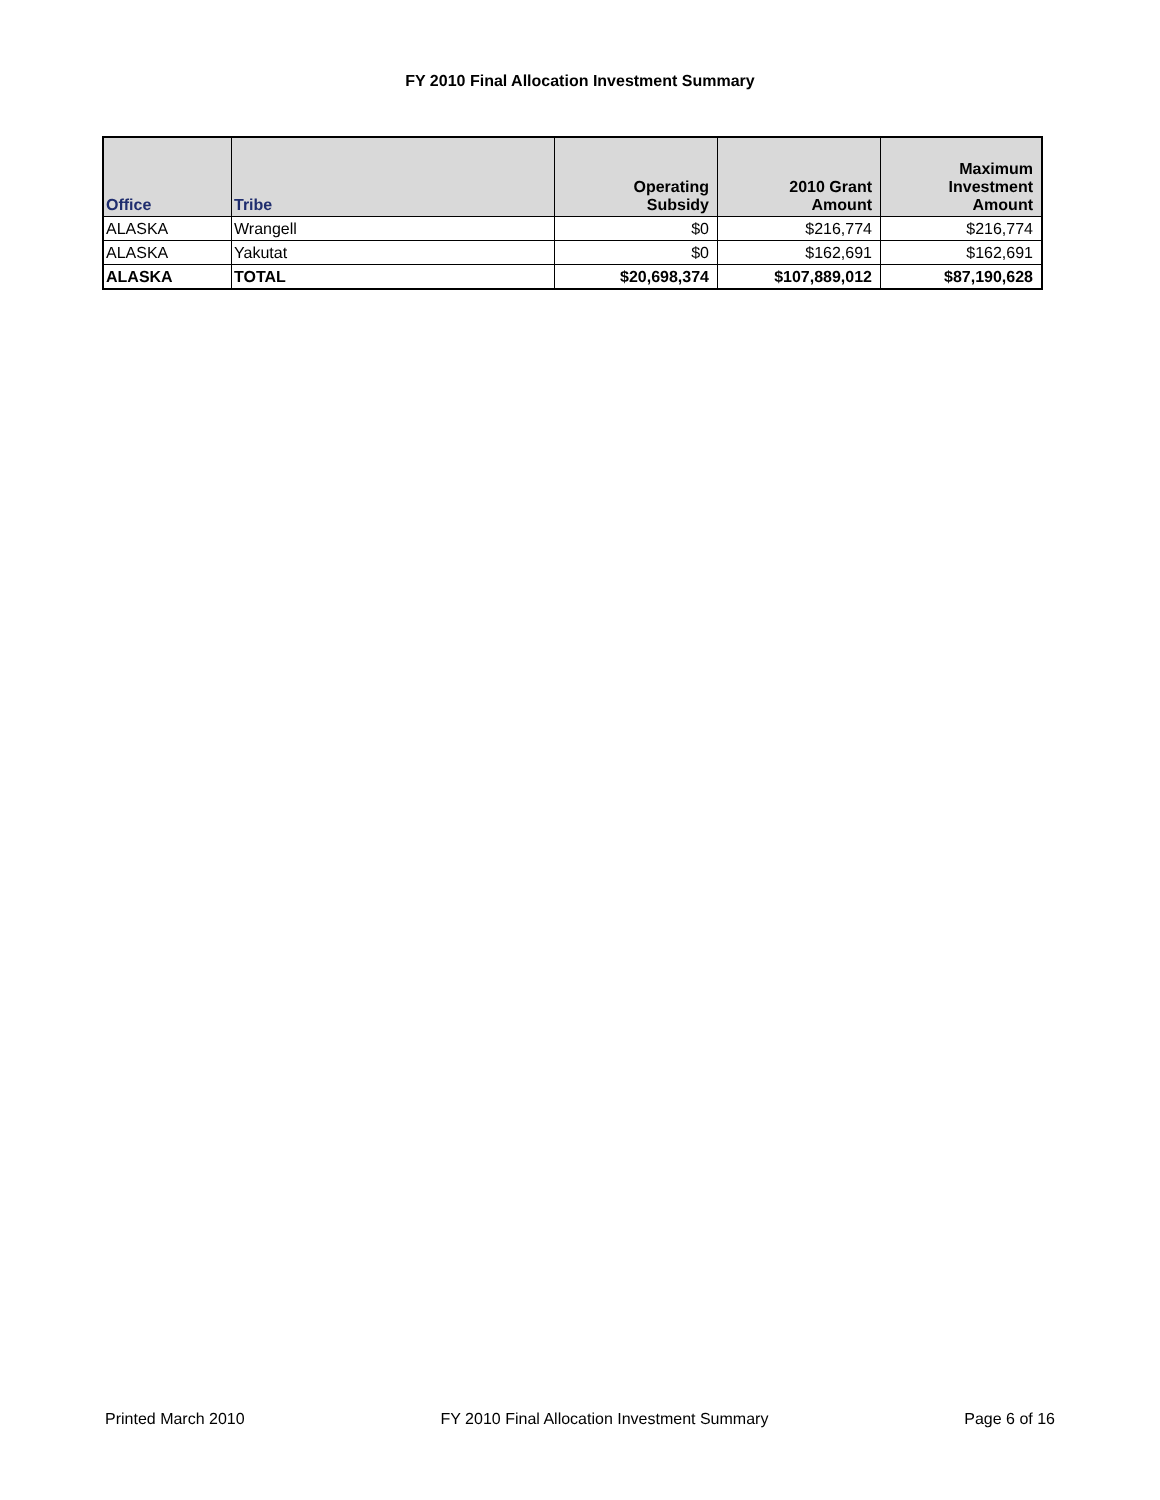FY 2010 Final Allocation Investment Summary
| Office | Tribe | Operating Subsidy | 2010 Grant Amount | Maximum Investment Amount |
| --- | --- | --- | --- | --- |
| ALASKA | Wrangell | $0 | $216,774 | $216,774 |
| ALASKA | Yakutat | $0 | $162,691 | $162,691 |
| ALASKA | TOTAL | $20,698,374 | $107,889,012 | $87,190,628 |
Printed March 2010 FY 2010 Final Allocation Investment Summary Page 6 of 16